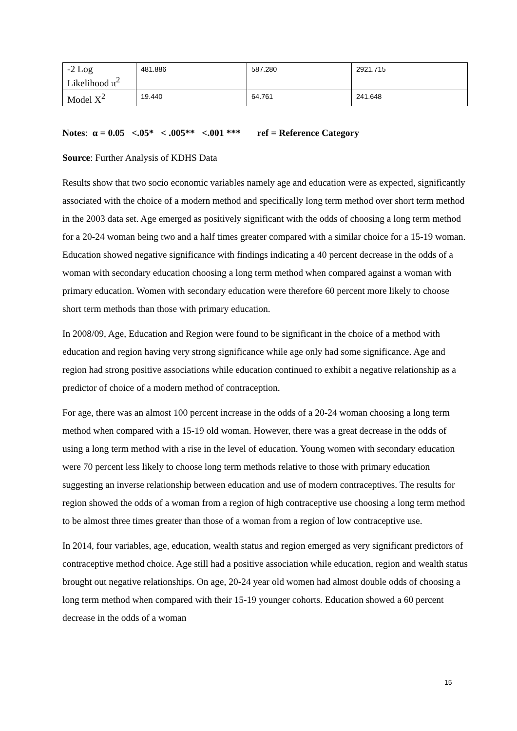| -2 Log Likelihood π<sup>2</sup> | 481.886 | 587.280 | 2921.715 |
| Model X<sup>2</sup> | 19.440 | 64.761 | 241.648 |
Notes: α = 0.05 <.05* < .005** <.001 *** ref = Reference Category
Source: Further Analysis of KDHS Data
Results show that two socio economic variables namely age and education were as expected, significantly associated with the choice of a modern method and specifically long term method over short term method in the 2003 data set. Age emerged as positively significant with the odds of choosing a long term method for a 20-24 woman being two and a half times greater compared with a similar choice for a 15-19 woman. Education showed negative significance with findings indicating a 40 percent decrease in the odds of a woman with secondary education choosing a long term method when compared against a woman with primary education. Women with secondary education were therefore 60 percent more likely to choose short term methods than those with primary education.
In 2008/09, Age, Education and Region were found to be significant in the choice of a method with education and region having very strong significance while age only had some significance. Age and region had strong positive associations while education continued to exhibit a negative relationship as a predictor of choice of a modern method of contraception.
For age, there was an almost 100 percent increase in the odds of a 20-24 woman choosing a long term method when compared with a 15-19 old woman. However, there was a great decrease in the odds of using a long term method with a rise in the level of education. Young women with secondary education were 70 percent less likely to choose long term methods relative to those with primary education suggesting an inverse relationship between education and use of modern contraceptives. The results for region showed the odds of a woman from a region of high contraceptive use choosing a long term method to be almost three times greater than those of a woman from a region of low contraceptive use.
In 2014, four variables, age, education, wealth status and region emerged as very significant predictors of contraceptive method choice. Age still had a positive association while education, region and wealth status brought out negative relationships. On age, 20-24 year old women had almost double odds of choosing a long term method when compared with their 15-19 younger cohorts. Education showed a 60 percent decrease in the odds of a woman
15